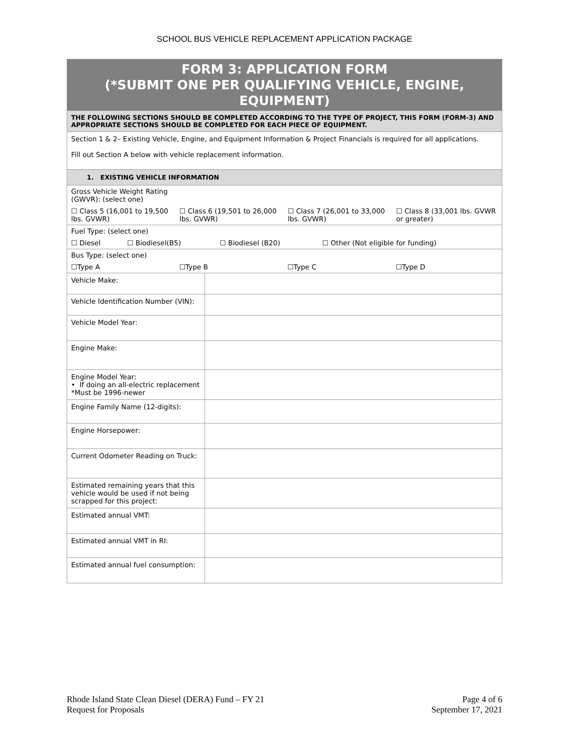SCHOOL BUS VEHICLE REPLACEMENT APPLICATION PACKAGE
| FORM 3: APPLICATION FORM (*SUBMIT ONE PER QUALIFYING VEHICLE, ENGINE, EQUIPMENT) | |
| THE FOLLOWING SECTIONS SHOULD BE COMPLETED ACCORDING TO THE TYPE OF PROJECT, THIS FORM (FORM-3) AND APPROPRIATE SECTIONS SHOULD BE COMPLETED FOR EACH PIECE OF EQUIPMENT. | |
| Section 1 & 2– Existing Vehicle, Engine, and Equipment Information & Project Financials is required for all applications. Fill out Section A below with vehicle replacement information. | |
| 1. EXISTING VEHICLE INFORMATION | |
| / Gross Vehicle Weight Rating (GWVR): (select one) / / / / / ☐ Class 5 (16,001 to 19,500 lbs. GVWR) / ☐ Class 6 (19,501 to 26,000 lbs. GVWR) / ☐ Class 7 (26,001 to 33,000 lbs. GVWR) / ☐ Class 8 (33,001 lbs. GVWR or greater) / | |
| / Fuel Type: (select one) / / / / / ☐ Diesel / ☐ Biodiesel(B5) / ☐ Biodiesel (B20) / ☐ Other (Not eligible for funding) / | |
| / Bus Type: (select one) / / / / / ☐Type A / ☐Type B / ☐Type C / ☐Type D / | |
| Vehicle Make: | |
| Vehicle Identification Number (VIN): | |
| Vehicle Model Year: | |
| Engine Make: | |
| Engine Model Year: • If doing an all-electric replacement *Must be 1996-newer | |
| Engine Family Name (12-digits): | |
| Engine Horsepower: | |
| Current Odometer Reading on Truck: | |
| Estimated remaining years that this vehicle would be used if not being scrapped for this project: | |
| Estimated annual VMT: | |
| Estimated annual VMT in RI: | |
| Estimated annual fuel consumption: | |
Rhode Island State Clean Diesel (DERA) Fund – FY 21
Request for Proposals
Page 4 of 6
September 17, 2021